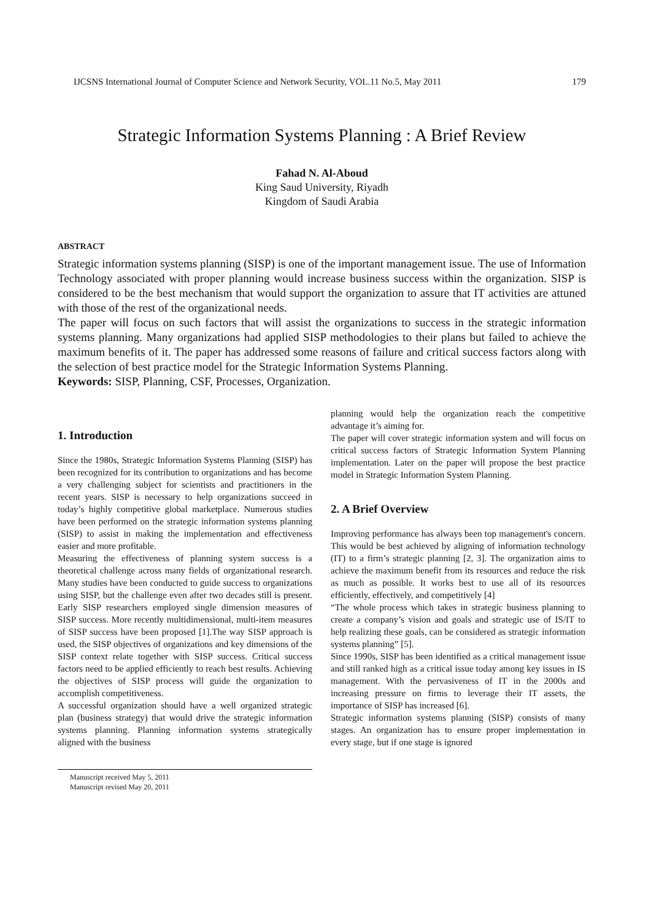IJCSNS International Journal of Computer Science and Network Security, VOL.11 No.5, May 2011 179
Strategic Information Systems Planning : A Brief Review
Fahad N. Al-Aboud
King Saud University, Riyadh
Kingdom of Saudi Arabia
ABSTRACT
Strategic information systems planning (SISP) is one of the important management issue. The use of Information Technology associated with proper planning would increase business success within the organization. SISP is considered to be the best mechanism that would support the organization to assure that IT activities are attuned with those of the rest of the organizational needs.
The paper will focus on such factors that will assist the organizations to success in the strategic information systems planning. Many organizations had applied SISP methodologies to their plans but failed to achieve the maximum benefits of it. The paper has addressed some reasons of failure and critical success factors along with the selection of best practice model for the Strategic Information Systems Planning.
Keywords: SISP, Planning, CSF, Processes, Organization.
1. Introduction
Since the 1980s, Strategic Information Systems Planning (SISP) has been recognized for its contribution to organizations and has become a very challenging subject for scientists and practitioners in the recent years. SISP is necessary to help organizations succeed in today’s highly competitive global marketplace. Numerous studies have been performed on the strategic information systems planning (SISP) to assist in making the implementation and effectiveness easier and more profitable.
Measuring the effectiveness of planning system success is a theoretical challenge across many fields of organizational research. Many studies have been conducted to guide success to organizations using SISP, but the challenge even after two decades still is present. Early SISP researchers employed single dimension measures of SISP success. More recently multidimensional, multi-item measures of SISP success have been proposed [1].The way SISP approach is used, the SISP objectives of organizations and key dimensions of the SISP context relate together with SISP success. Critical success factors need to be applied efficiently to reach best results. Achieving the objectives of SISP process will guide the organization to accomplish competitiveness.
A successful organization should have a well organized strategic plan (business strategy) that would drive the strategic information systems planning. Planning information systems strategically aligned with the business
Manuscript received May 5, 2011
Manuscript revised May 20, 2011
planning would help the organization reach the competitive advantage it’s aiming for.
The paper will cover strategic information system and will focus on critical success factors of Strategic Information System Planning implementation. Later on the paper will propose the best practice model in Strategic Information System Planning.
2. A Brief Overview
Improving performance has always been top management's concern. This would be best achieved by aligning of information technology (IT) to a firm’s strategic planning [2, 3]. The organization aims to achieve the maximum benefit from its resources and reduce the risk as much as possible. It works best to use all of its resources efficiently, effectively, and competitively [4]
“The whole process which takes in strategic business planning to create a company’s vision and goals and strategic use of IS/IT to help realizing these goals, can be considered as strategic information systems planning” [5].
Since 1990s, SISP has been identified as a critical management issue and still ranked high as a critical issue today among key issues in IS management. With the pervasiveness of IT in the 2000s and increasing pressure on firms to leverage their IT assets, the importance of SISP has increased [6].
Strategic information systems planning (SISP) consists of many stages. An organization has to ensure proper implementation in every stage, but if one stage is ignored